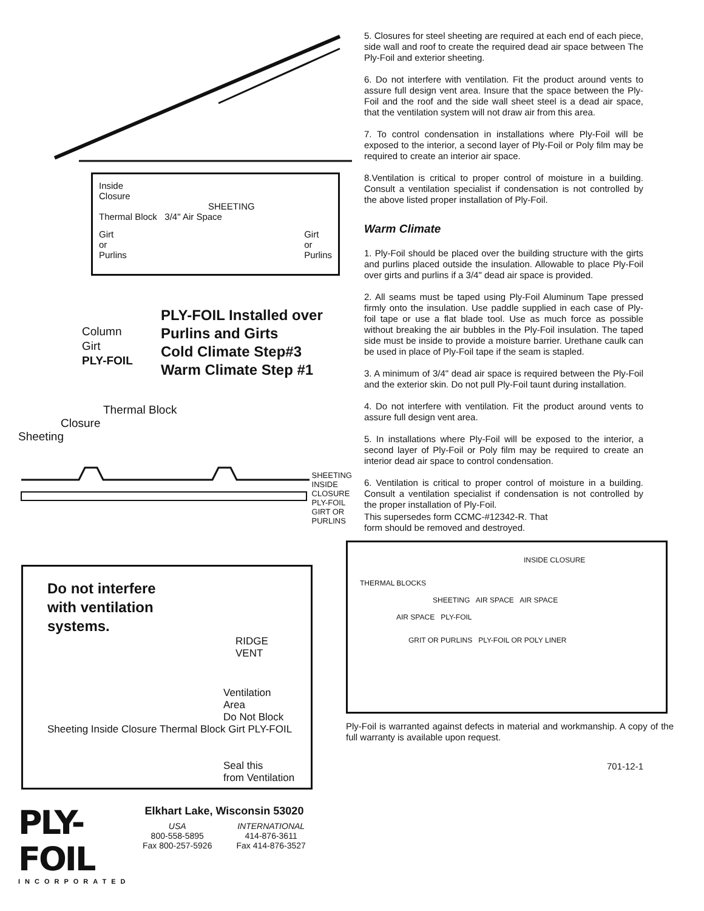Inside
Closure
SHEETING
Thermal Block 3/4" Air Space
Girt
or
Purlins Girt
or
Purlins
Column
Girt
PLY-FOIL
PLY-FOIL Installed over
Purlins and Girts
Cold Climate Step#3
Warm Climate Step #1
Thermal Block
Closure
Sheeting
SHEETING
INSIDE
CLOSURE
PLY-FOIL
GIRT OR
PURLINS
Do not interfere
with ventilation
systems.
RIDGE
VENT
Ventilation
Area
Do Not Block
Sheeting Inside Closure Thermal Block Girt PLY-FOIL
Seal this
from Ventilation
PLY-FOIL
INCORPORATED
Elkhart Lake, Wisconsin 53020
USA
800-558-5895
Fax 800-257-5926 INTERNATIONAL
414-876-3611
Fax 414-876-3527
5. Closures for steel sheeting are required at each end of each piece, side wall and roof to create the required dead air space between The Ply-Foil and exterior sheeting.
6. Do not interfere with ventilation. Fit the product around vents to assure full design vent area. Insure that the space between the Ply-Foil and the roof and the side wall sheet steel is a dead air space, that the ventilation system will not draw air from this area.
7. To control condensation in installations where Ply-Foil will be exposed to the interior, a second layer of Ply-Foil or Poly film may be required to create an interior air space.
8.Ventilation is critical to proper control of moisture in a building. Consult a ventilation specialist if condensation is not controlled by the above listed proper installation of Ply-Foil.
Warm Climate
1. Ply-Foil should be placed over the building structure with the girts and purlins placed outside the insulation. Allowable to place Ply-Foil over girts and purlins if a 3/4" dead air space is provided.
2. All seams must be taped using Ply-Foil Aluminum Tape pressed firmly onto the insulation. Use paddle supplied in each case of Ply-foil tape or use a flat blade tool. Use as much force as possible without breaking the air bubbles in the Ply-Foil insulation. The taped side must be inside to provide a moisture barrier. Urethane caulk can be used in place of Ply-Foil tape if the seam is stapled.
3. A minimum of 3/4" dead air space is required between the Ply-Foil and the exterior skin. Do not pull Ply-Foil taunt during installation.
4. Do not interfere with ventilation. Fit the product around vents to assure full design vent area.
5. In installations where Ply-Foil will be exposed to the interior, a second layer of Ply-Foil or Poly film may be required to create an interior dead air space to control condensation.
6. Ventilation is critical to proper control of moisture in a building. Consult a ventilation specialist if condensation is not controlled by the proper installation of Ply-Foil.
This supersedes form CCMC-#12342-R. That
form should be removed and destroyed.
INSIDE CLOSURE
THERMAL BLOCKS
SHEETING AIR SPACE AIR SPACE
AIR SPACE PLY-FOIL
GRIT OR PURLINS PLY-FOIL OR POLY LINER
Ply-Foil is warranted against defects in material and workmanship. A copy of the full warranty is available upon request.
701-12-1